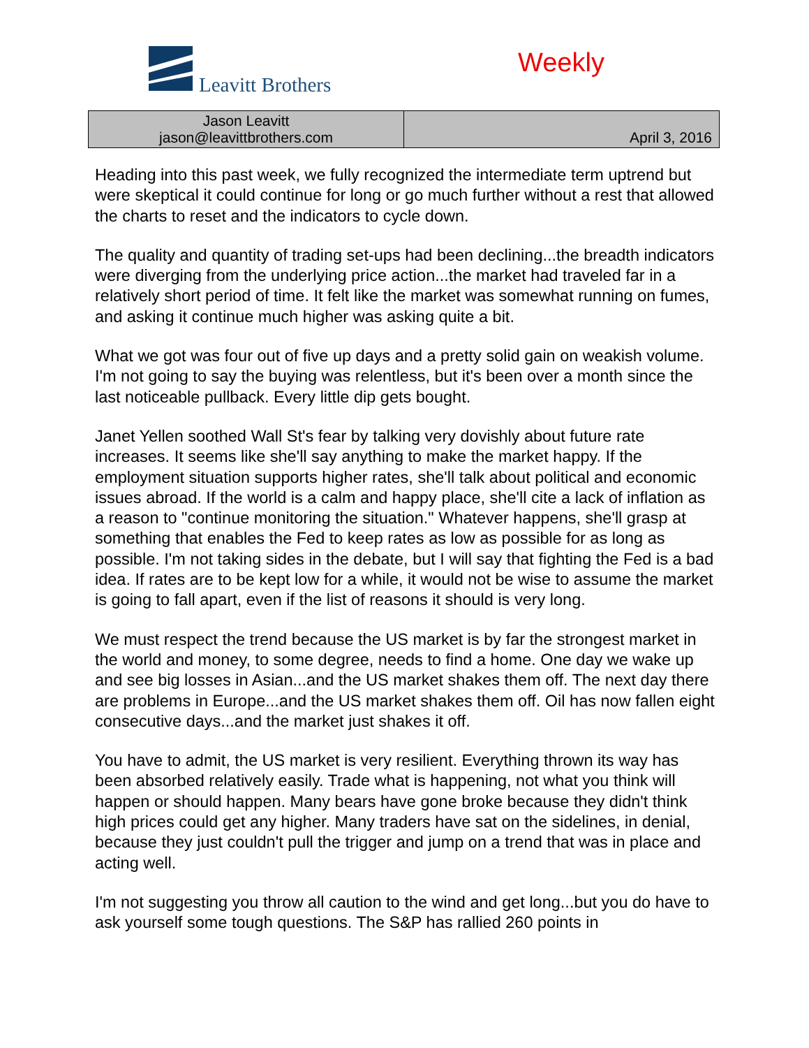Leavitt Brothers
Weekly
| Jason Leavitt jason@leavittbrothers.com | April 3, 2016 |
Heading into this past week, we fully recognized the intermediate term uptrend but were skeptical it could continue for long or go much further without a rest that allowed the charts to reset and the indicators to cycle down.
The quality and quantity of trading set-ups had been declining...the breadth indicators were diverging from the underlying price action...the market had traveled far in a relatively short period of time. It felt like the market was somewhat running on fumes, and asking it continue much higher was asking quite a bit.
What we got was four out of five up days and a pretty solid gain on weakish volume. I'm not going to say the buying was relentless, but it's been over a month since the last noticeable pullback. Every little dip gets bought.
Janet Yellen soothed Wall St's fear by talking very dovishly about future rate increases. It seems like she'll say anything to make the market happy. If the employment situation supports higher rates, she'll talk about political and economic issues abroad. If the world is a calm and happy place, she'll cite a lack of inflation as a reason to "continue monitoring the situation." Whatever happens, she'll grasp at something that enables the Fed to keep rates as low as possible for as long as possible. I'm not taking sides in the debate, but I will say that fighting the Fed is a bad idea. If rates are to be kept low for a while, it would not be wise to assume the market is going to fall apart, even if the list of reasons it should is very long.
We must respect the trend because the US market is by far the strongest market in the world and money, to some degree, needs to find a home. One day we wake up and see big losses in Asian...and the US market shakes them off. The next day there are problems in Europe...and the US market shakes them off. Oil has now fallen eight consecutive days...and the market just shakes it off.
You have to admit, the US market is very resilient. Everything thrown its way has been absorbed relatively easily. Trade what is happening, not what you think will happen or should happen. Many bears have gone broke because they didn't think high prices could get any higher. Many traders have sat on the sidelines, in denial, because they just couldn't pull the trigger and jump on a trend that was in place and acting well.
I'm not suggesting you throw all caution to the wind and get long...but you do have to ask yourself some tough questions. The S&P has rallied 260 points in